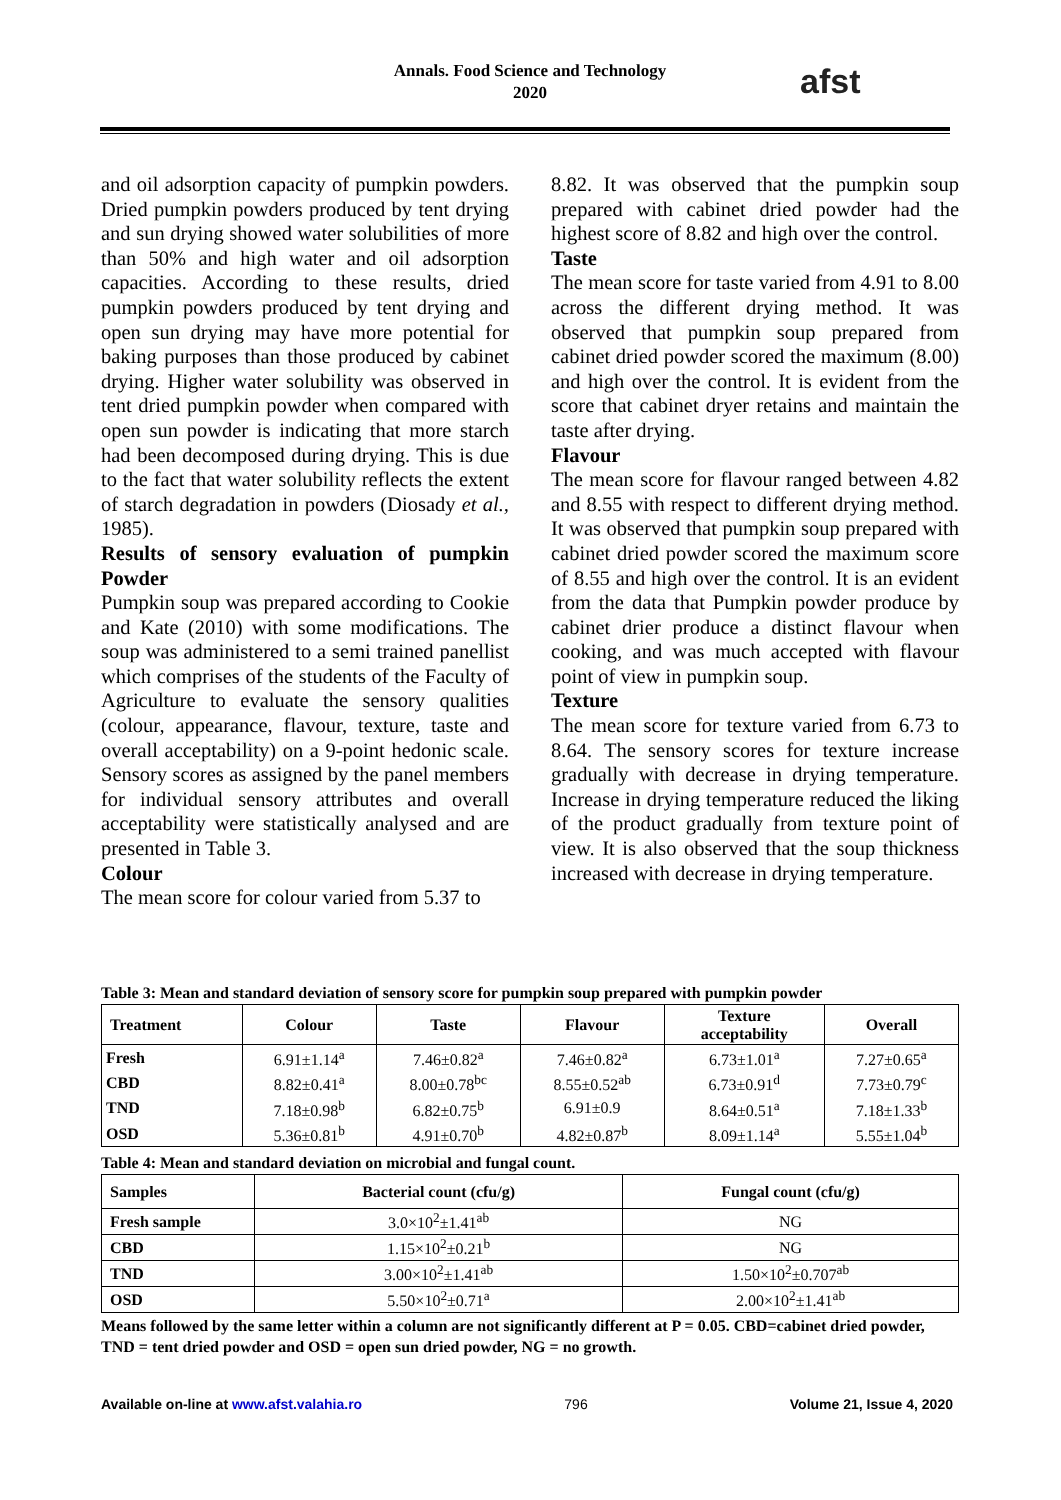Annals. Food Science and Technology
2020
afst
and oil adsorption capacity of pumpkin powders. Dried pumpkin powders produced by tent drying and sun drying showed water solubilities of more than 50% and high water and oil adsorption capacities. According to these results, dried pumpkin powders produced by tent drying and open sun drying may have more potential for baking purposes than those produced by cabinet drying. Higher water solubility was observed in tent dried pumpkin powder when compared with open sun powder is indicating that more starch had been decomposed during drying. This is due to the fact that water solubility reflects the extent of starch degradation in powders (Diosady et al., 1985).
Results of sensory evaluation of pumpkin Powder
Pumpkin soup was prepared according to Cookie and Kate (2010) with some modifications. The soup was administered to a semi trained panellist which comprises of the students of the Faculty of Agriculture to evaluate the sensory qualities (colour, appearance, flavour, texture, taste and overall acceptability) on a 9-point hedonic scale. Sensory scores as assigned by the panel members for individual sensory attributes and overall acceptability were statistically analysed and are presented in Table 3.
Colour
The mean score for colour varied from 5.37 to
8.82. It was observed that the pumpkin soup prepared with cabinet dried powder had the highest score of 8.82 and high over the control.
Taste
The mean score for taste varied from 4.91 to 8.00 across the different drying method. It was observed that pumpkin soup prepared from cabinet dried powder scored the maximum (8.00) and high over the control. It is evident from the score that cabinet dryer retains and maintain the taste after drying.
Flavour
The mean score for flavour ranged between 4.82 and 8.55 with respect to different drying method. It was observed that pumpkin soup prepared with cabinet dried powder scored the maximum score of 8.55 and high over the control. It is an evident from the data that Pumpkin powder produce by cabinet drier produce a distinct flavour when cooking, and was much accepted with flavour point of view in pumpkin soup.
Texture
The mean score for texture varied from 6.73 to 8.64. The sensory scores for texture increase gradually with decrease in drying temperature. Increase in drying temperature reduced the liking of the product gradually from texture point of view. It is also observed that the soup thickness increased with decrease in drying temperature.
Table 3: Mean and standard deviation of sensory score for pumpkin soup prepared with pumpkin powder
| Treatment | Colour | Taste | Flavour | Texture acceptability | Overall |
| --- | --- | --- | --- | --- | --- |
| Fresh | 6.91±1.14<sup>a</sup> | 7.46±0.82<sup>a</sup> | 7.46±0.82<sup>a</sup> | 6.73±1.01<sup>a</sup> | 7.27±0.65<sup>a</sup> |
| CBD | 8.82±0.41<sup>a</sup> | 8.00±0.78<sup>bc</sup> | 8.55±0.52<sup>ab</sup> | 6.73±0.91<sup>d</sup> | 7.73±0.79<sup>c</sup> |
| TND | 7.18±0.98<sup>b</sup> | 6.82±0.75<sup>b</sup> | 6.91±0.9 | 8.64±0.51<sup>a</sup> | 7.18±1.33<sup>b</sup> |
| OSD | 5.36±0.81<sup>b</sup> | 4.91±0.70<sup>b</sup> | 4.82±0.87<sup>b</sup> | 8.09±1.14<sup>a</sup> | 5.55±1.04<sup>b</sup> |
Table 4: Mean and standard deviation on microbial and fungal count.
| Samples | Bacterial count (cfu/g) | Fungal count (cfu/g) |
| --- | --- | --- |
| Fresh sample | 3.0×10<sup>2</sup>±1.41<sup>ab</sup> | NG |
| CBD | 1.15×10<sup>2</sup>±0.21<sup>b</sup> | NG |
| TND | 3.00×10<sup>2</sup>±1.41<sup>ab</sup> | 1.50×10<sup>2</sup>±0.707<sup>ab</sup> |
| OSD | 5.50×10<sup>2</sup>±0.71<sup>a</sup> | 2.00×10<sup>2</sup>±1.41<sup>ab</sup> |
Means followed by the same letter within a column are not significantly different at P = 0.05. CBD=cabinet dried powder, TND = tent dried powder and OSD = open sun dried powder, NG = no growth.
Available on-line at www.afst.valahia.ro 796 Volume 21, Issue 4, 2020